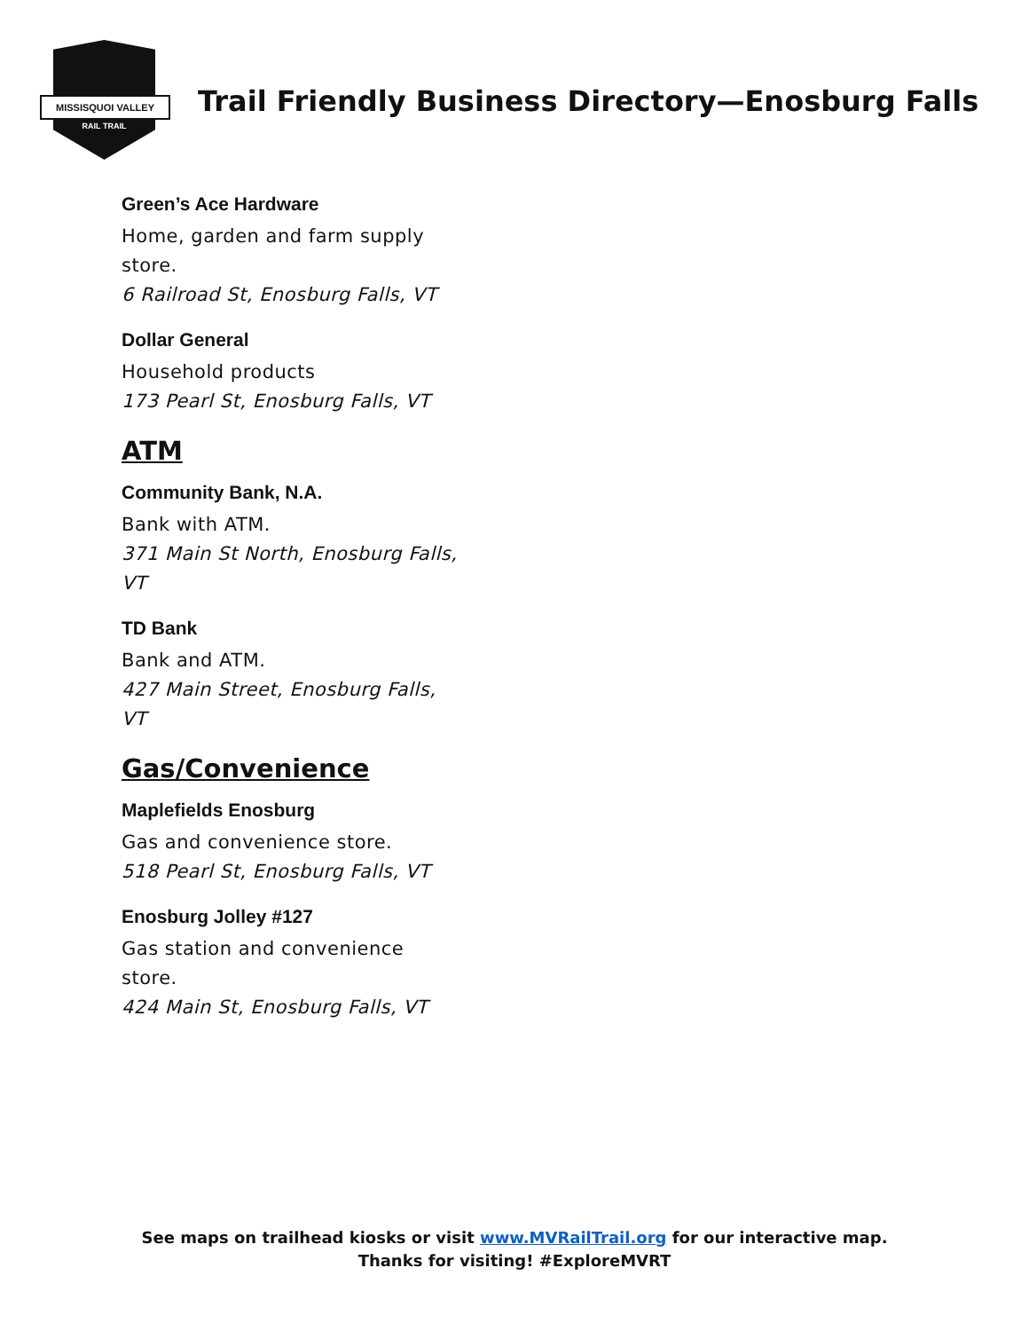MISSISQUOI VALLEY
RAIL TRAIL
Trail Friendly Business Directory—Enosburg Falls
Green’s Ace Hardware
Home, garden and farm supply store.
6 Railroad St, Enosburg Falls, VT
Dollar General
Household products
173 Pearl St, Enosburg Falls, VT
ATM
Community Bank, N.A.
Bank with ATM.
371 Main St North, Enosburg Falls, VT
TD Bank
Bank and ATM.
427 Main Street, Enosburg Falls, VT
Gas/Convenience
Maplefields Enosburg
Gas and convenience store.
518 Pearl St, Enosburg Falls, VT
Enosburg Jolley #127
Gas station and convenience store.
424 Main St, Enosburg Falls, VT
See maps on trailhead kiosks or visit www.MVRailTrail.org for our interactive map.
Thanks for visiting! #ExploreMVRT